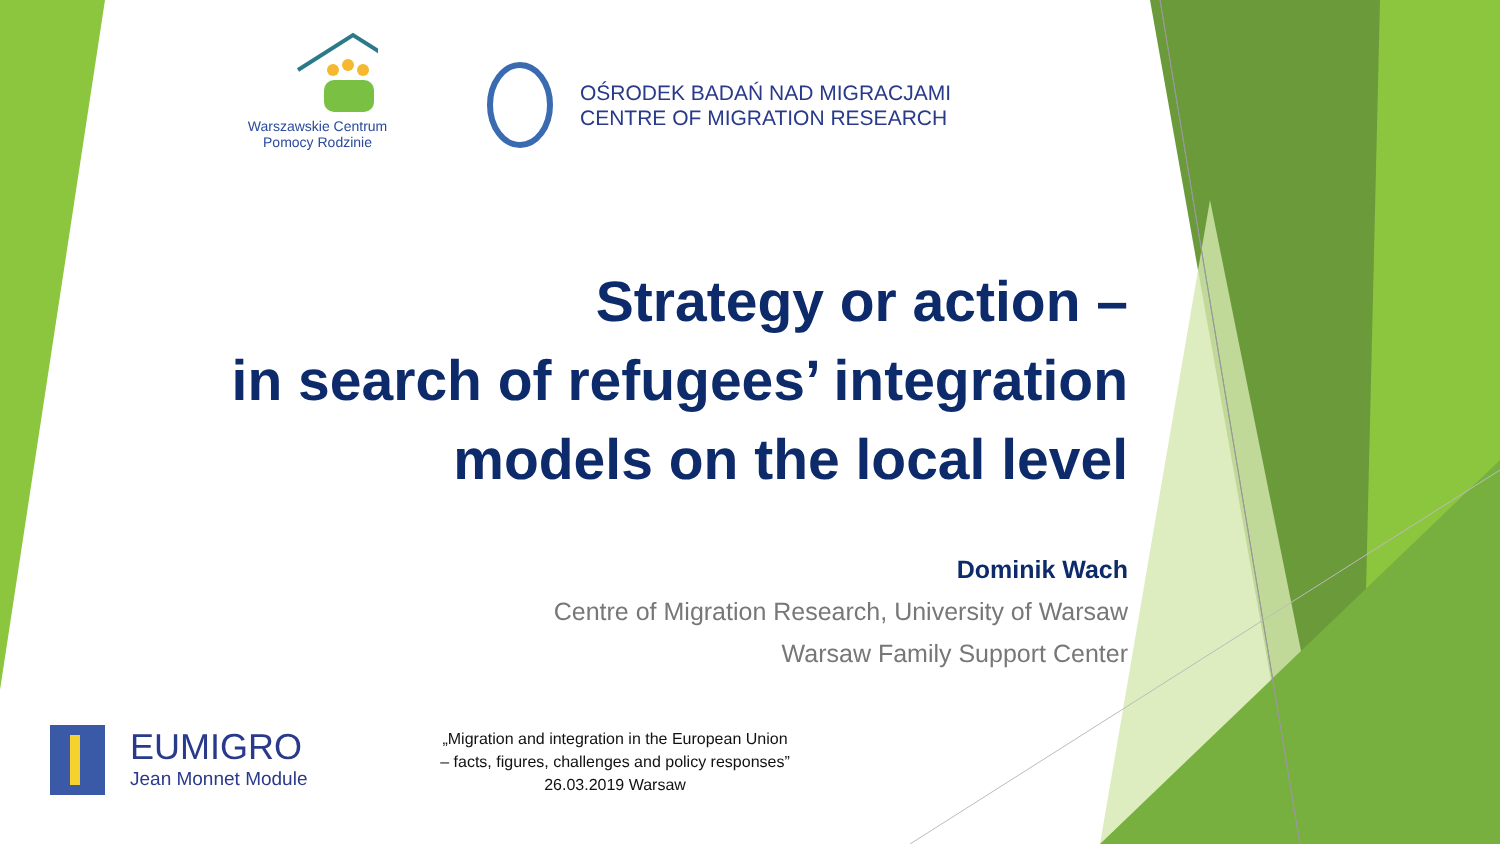Warszawskie Centrum
Pomocy Rodzinie
OŚRODEK BADAŃ NAD MIGRACJAMI
CENTRE OF MIGRATION RESEARCH
Strategy or action –
in search of refugees’ integration
models on the local level
Dominik Wach
Centre of Migration Research, University of Warsaw
Warsaw Family Support Center
EUMIGRO
Jean Monnet Module
„Migration and integration in the European Union
– facts, figures, challenges and policy responses”
26.03.2019 Warsaw